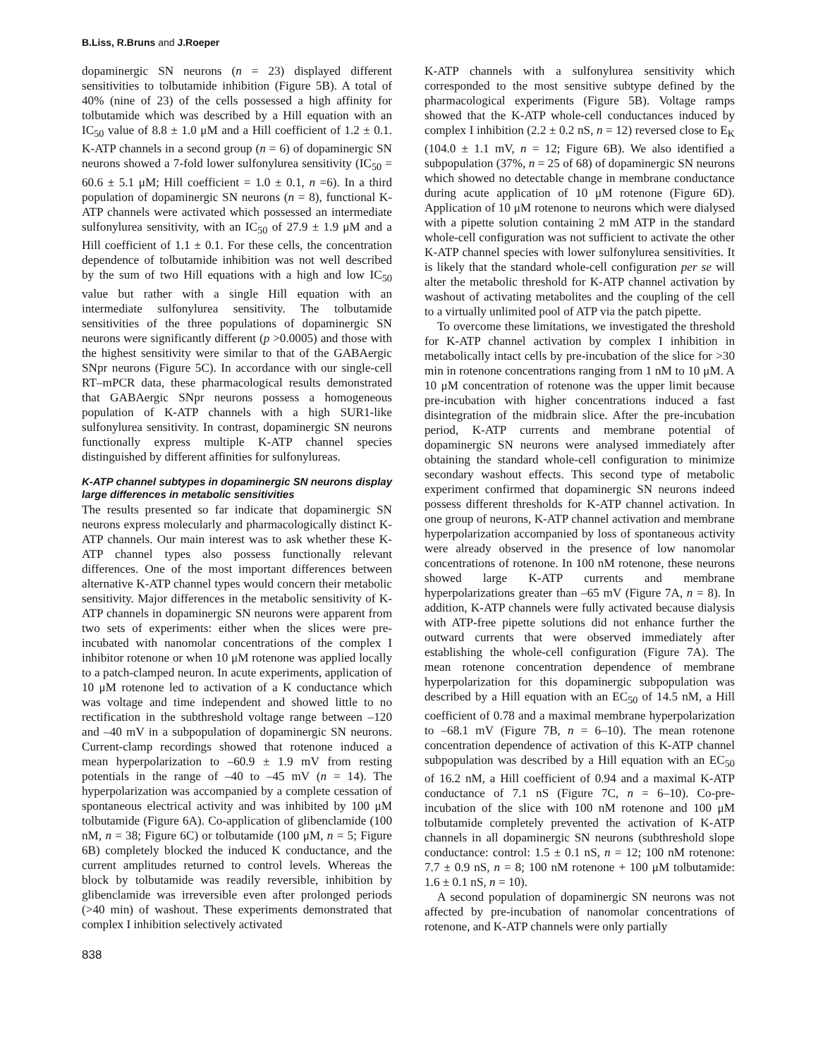B.Liss, R.Bruns and J.Roeper
dopaminergic SN neurons (n = 23) displayed different sensitivities to tolbutamide inhibition (Figure 5B). A total of 40% (nine of 23) of the cells possessed a high affinity for tolbutamide which was described by a Hill equation with an IC<sub>50</sub> value of 8.8 ± 1.0 μM and a Hill coefficient of 1.2 ± 0.1. K-ATP channels in a second group (n = 6) of dopaminergic SN neurons showed a 7-fold lower sulfonylurea sensitivity (IC<sub>50</sub> = 60.6 ± 5.1 μM; Hill coefficient = 1.0 ± 0.1, n =6). In a third population of dopaminergic SN neurons (n = 8), functional K-ATP channels were activated which possessed an intermediate sulfonylurea sensitivity, with an IC<sub>50</sub> of 27.9 ± 1.9 μM and a Hill coefficient of 1.1 ± 0.1. For these cells, the concentration dependence of tolbutamide inhibition was not well described by the sum of two Hill equations with a high and low IC<sub>50</sub> value but rather with a single Hill equation with an intermediate sulfonylurea sensitivity. The tolbutamide sensitivities of the three populations of dopaminergic SN neurons were significantly different (p >0.0005) and those with the highest sensitivity were similar to that of the GABAergic SNpr neurons (Figure 5C). In accordance with our single-cell RT–mPCR data, these pharmacological results demonstrated that GABAergic SNpr neurons possess a homogeneous population of K-ATP channels with a high SUR1-like sulfonylurea sensitivity. In contrast, dopaminergic SN neurons functionally express multiple K-ATP channel species distinguished by different affinities for sulfonylureas.
K-ATP channel subtypes in dopaminergic SN neurons display large differences in metabolic sensitivities
The results presented so far indicate that dopaminergic SN neurons express molecularly and pharmacologically distinct K-ATP channels. Our main interest was to ask whether these K-ATP channel types also possess functionally relevant differences. One of the most important differences between alternative K-ATP channel types would concern their metabolic sensitivity. Major differences in the metabolic sensitivity of K-ATP channels in dopaminergic SN neurons were apparent from two sets of experiments: either when the slices were pre-incubated with nanomolar concentrations of the complex I inhibitor rotenone or when 10 μM rotenone was applied locally to a patch-clamped neuron. In acute experiments, application of 10 μM rotenone led to activation of a K conductance which was voltage and time independent and showed little to no rectification in the subthreshold voltage range between –120 and –40 mV in a subpopulation of dopaminergic SN neurons. Current-clamp recordings showed that rotenone induced a mean hyperpolarization to –60.9 ± 1.9 mV from resting potentials in the range of –40 to –45 mV (n = 14). The hyperpolarization was accompanied by a complete cessation of spontaneous electrical activity and was inhibited by 100 μM tolbutamide (Figure 6A). Co-application of glibenclamide (100 nM, n = 38; Figure 6C) or tolbutamide (100 μM, n = 5; Figure 6B) completely blocked the induced K conductance, and the current amplitudes returned to control levels. Whereas the block by tolbutamide was readily reversible, inhibition by glibenclamide was irreversible even after prolonged periods (>40 min) of washout. These experiments demonstrated that complex I inhibition selectively activated
838
K-ATP channels with a sulfonylurea sensitivity which corresponded to the most sensitive subtype defined by the pharmacological experiments (Figure 5B). Voltage ramps showed that the K-ATP whole-cell conductances induced by complex I inhibition (2.2 ± 0.2 nS, n = 12) reversed close to E<sub>K</sub> (104.0 ± 1.1 mV, n = 12; Figure 6B). We also identified a subpopulation (37%, n = 25 of 68) of dopaminergic SN neurons which showed no detectable change in membrane conductance during acute application of 10 μM rotenone (Figure 6D). Application of 10 μM rotenone to neurons which were dialysed with a pipette solution containing 2 mM ATP in the standard whole-cell configuration was not sufficient to activate the other K-ATP channel species with lower sulfonylurea sensitivities. It is likely that the standard whole-cell configuration per se will alter the metabolic threshold for K-ATP channel activation by washout of activating metabolites and the coupling of the cell to a virtually unlimited pool of ATP via the patch pipette.
To overcome these limitations, we investigated the threshold for K-ATP channel activation by complex I inhibition in metabolically intact cells by pre-incubation of the slice for >30 min in rotenone concentrations ranging from 1 nM to 10 μM. A 10 μM concentration of rotenone was the upper limit because pre-incubation with higher concentrations induced a fast disintegration of the midbrain slice. After the pre-incubation period, K-ATP currents and membrane potential of dopaminergic SN neurons were analysed immediately after obtaining the standard whole-cell configuration to minimize secondary washout effects. This second type of metabolic experiment confirmed that dopaminergic SN neurons indeed possess different thresholds for K-ATP channel activation. In one group of neurons, K-ATP channel activation and membrane hyperpolarization accompanied by loss of spontaneous activity were already observed in the presence of low nanomolar concentrations of rotenone. In 100 nM rotenone, these neurons showed large K-ATP currents and membrane hyperpolarizations greater than –65 mV (Figure 7A, n = 8). In addition, K-ATP channels were fully activated because dialysis with ATP-free pipette solutions did not enhance further the outward currents that were observed immediately after establishing the whole-cell configuration (Figure 7A). The mean rotenone concentration dependence of membrane hyperpolarization for this dopaminergic subpopulation was described by a Hill equation with an EC<sub>50</sub> of 14.5 nM, a Hill coefficient of 0.78 and a maximal membrane hyperpolarization to –68.1 mV (Figure 7B, n = 6–10). The mean rotenone concentration dependence of activation of this K-ATP channel subpopulation was described by a Hill equation with an EC<sub>50</sub> of 16.2 nM, a Hill coefficient of 0.94 and a maximal K-ATP conductance of 7.1 nS (Figure 7C, n = 6–10). Co-pre-incubation of the slice with 100 nM rotenone and 100 μM tolbutamide completely prevented the activation of K-ATP channels in all dopaminergic SN neurons (subthreshold slope conductance: control: 1.5 ± 0.1 nS, n = 12; 100 nM rotenone: 7.7 ± 0.9 nS, n = 8; 100 nM rotenone + 100 μM tolbutamide: 1.6 ± 0.1 nS, n = 10).
A second population of dopaminergic SN neurons was not affected by pre-incubation of nanomolar concentrations of rotenone, and K-ATP channels were only partially